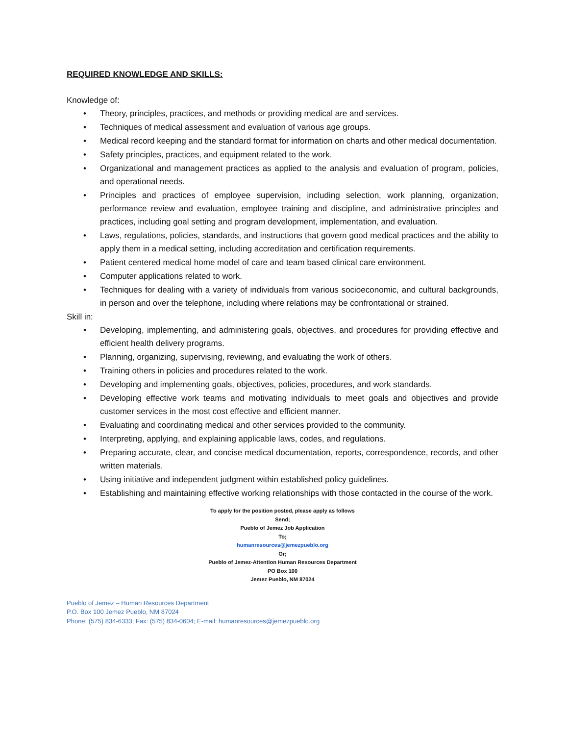REQUIRED KNOWLEDGE AND SKILLS:
Knowledge of:
• Theory, principles, practices, and methods or providing medical are and services.
• Techniques of medical assessment and evaluation of various age groups.
• Medical record keeping and the standard format for information on charts and other medical documentation.
• Safety principles, practices, and equipment related to the work.
• Organizational and management practices as applied to the analysis and evaluation of program, policies, and operational needs.
• Principles and practices of employee supervision, including selection, work planning, organization, performance review and evaluation, employee training and discipline, and administrative principles and practices, including goal setting and program development, implementation, and evaluation.
• Laws, regulations, policies, standards, and instructions that govern good medical practices and the ability to apply them in a medical setting, including accreditation and certification requirements.
• Patient centered medical home model of care and team based clinical care environment.
• Computer applications related to work.
• Techniques for dealing with a variety of individuals from various socioeconomic, and cultural backgrounds, in person and over the telephone, including where relations may be confrontational or strained.
Skill in:
• Developing, implementing, and administering goals, objectives, and procedures for providing effective and efficient health delivery programs.
• Planning, organizing, supervising, reviewing, and evaluating the work of others.
• Training others in policies and procedures related to the work.
• Developing and implementing goals, objectives, policies, procedures, and work standards.
• Developing effective work teams and motivating individuals to meet goals and objectives and provide customer services in the most cost effective and efficient manner.
• Evaluating and coordinating medical and other services provided to the community.
• Interpreting, applying, and explaining applicable laws, codes, and regulations.
• Preparing accurate, clear, and concise medical documentation, reports, correspondence, records, and other written materials.
• Using initiative and independent judgment within established policy guidelines.
• Establishing and maintaining effective working relationships with those contacted in the course of the work.
To apply for the position posted, please apply as follows
Send;
Pueblo of Jemez Job Application
To;
humanresources@jemezpueblo.org
Or;
Pueblo of Jemez-Attention Human Resources Department
PO Box 100
Jemez Pueblo, NM 87024
Pueblo of Jemez – Human Resources Department
P.O. Box 100 Jemez Pueblo, NM 87024
Phone: (575) 834-6333; Fax: (575) 834-0604; E-mail: humanresources@jemezpueblo.org